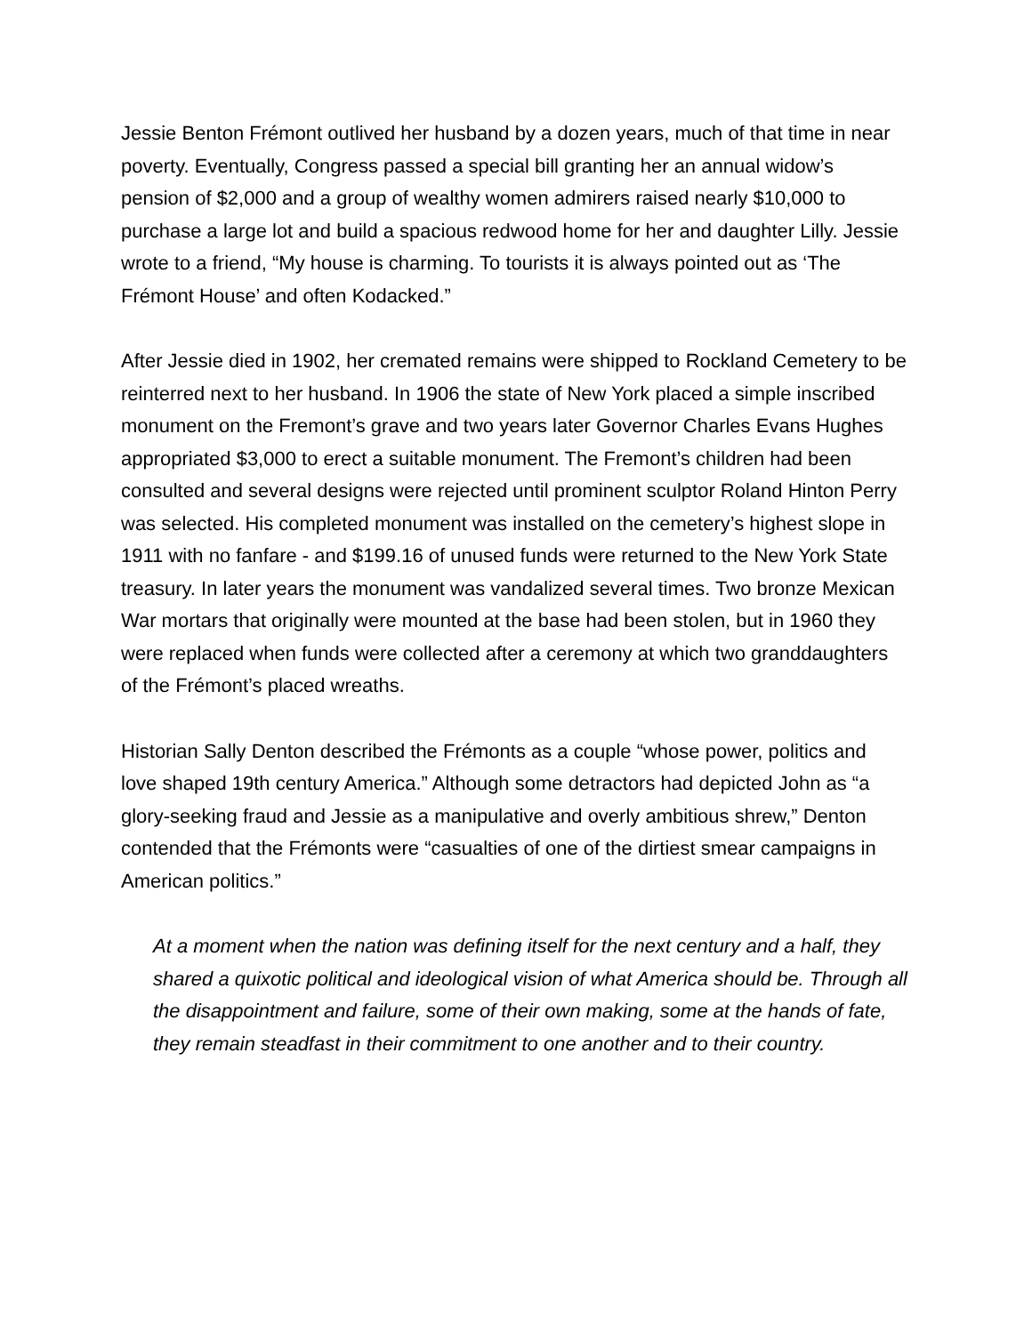Jessie Benton Frémont outlived her husband by a dozen years, much of that time in near poverty. Eventually, Congress passed a special bill granting her an annual widow’s pension of $2,000 and a group of wealthy women admirers raised nearly $10,000 to purchase a large lot and build a spacious redwood home for her and daughter Lilly. Jessie wrote to a friend, “My house is charming. To tourists it is always pointed out as ‘The Frémont House’ and often Kodacked.”
After Jessie died in 1902, her cremated remains were shipped to Rockland Cemetery to be reinterred next to her husband. In 1906 the state of New York placed a simple inscribed monument on the Fremont’s grave and two years later Governor Charles Evans Hughes appropriated $3,000 to erect a suitable monument. The Fremont’s children had been consulted and several designs were rejected until prominent sculptor Roland Hinton Perry was selected. His completed monument was installed on the cemetery’s highest slope in 1911 with no fanfare - and $199.16 of unused funds were returned to the New York State treasury. In later years the monument was vandalized several times. Two bronze Mexican War mortars that originally were mounted at the base had been stolen, but in 1960 they were replaced when funds were collected after a ceremony at which two granddaughters of the Frémont’s placed wreaths.
Historian Sally Denton described the Frémonts as a couple “whose power, politics and love shaped 19th century America.” Although some detractors had depicted John as “a glory-seeking fraud and Jessie as a manipulative and overly ambitious shrew,” Denton contended that the Frémonts were “casualties of one of the dirtiest smear campaigns in American politics.”
At a moment when the nation was defining itself for the next century and a half, they shared a quixotic political and ideological vision of what America should be. Through all the disappointment and failure, some of their own making, some at the hands of fate, they remain steadfast in their commitment to one another and to their country.